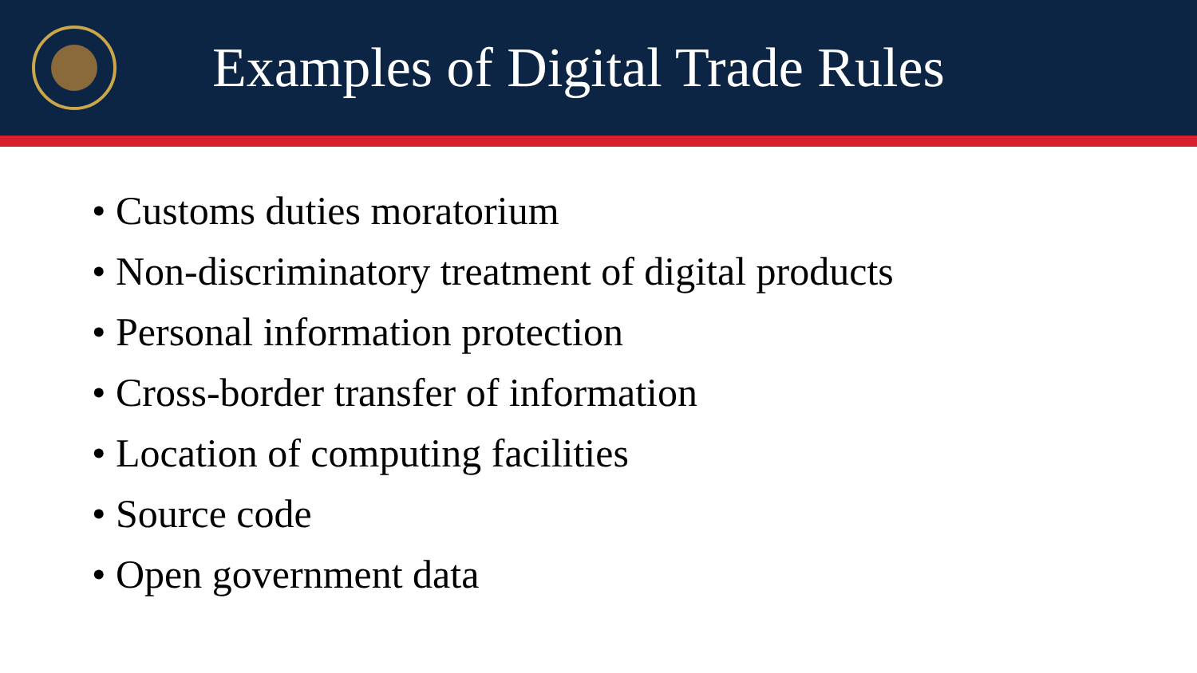Examples of Digital Trade Rules
• Customs duties moratorium
• Non-discriminatory treatment of digital products
• Personal information protection
• Cross-border transfer of information
• Location of computing facilities
• Source code
• Open government data